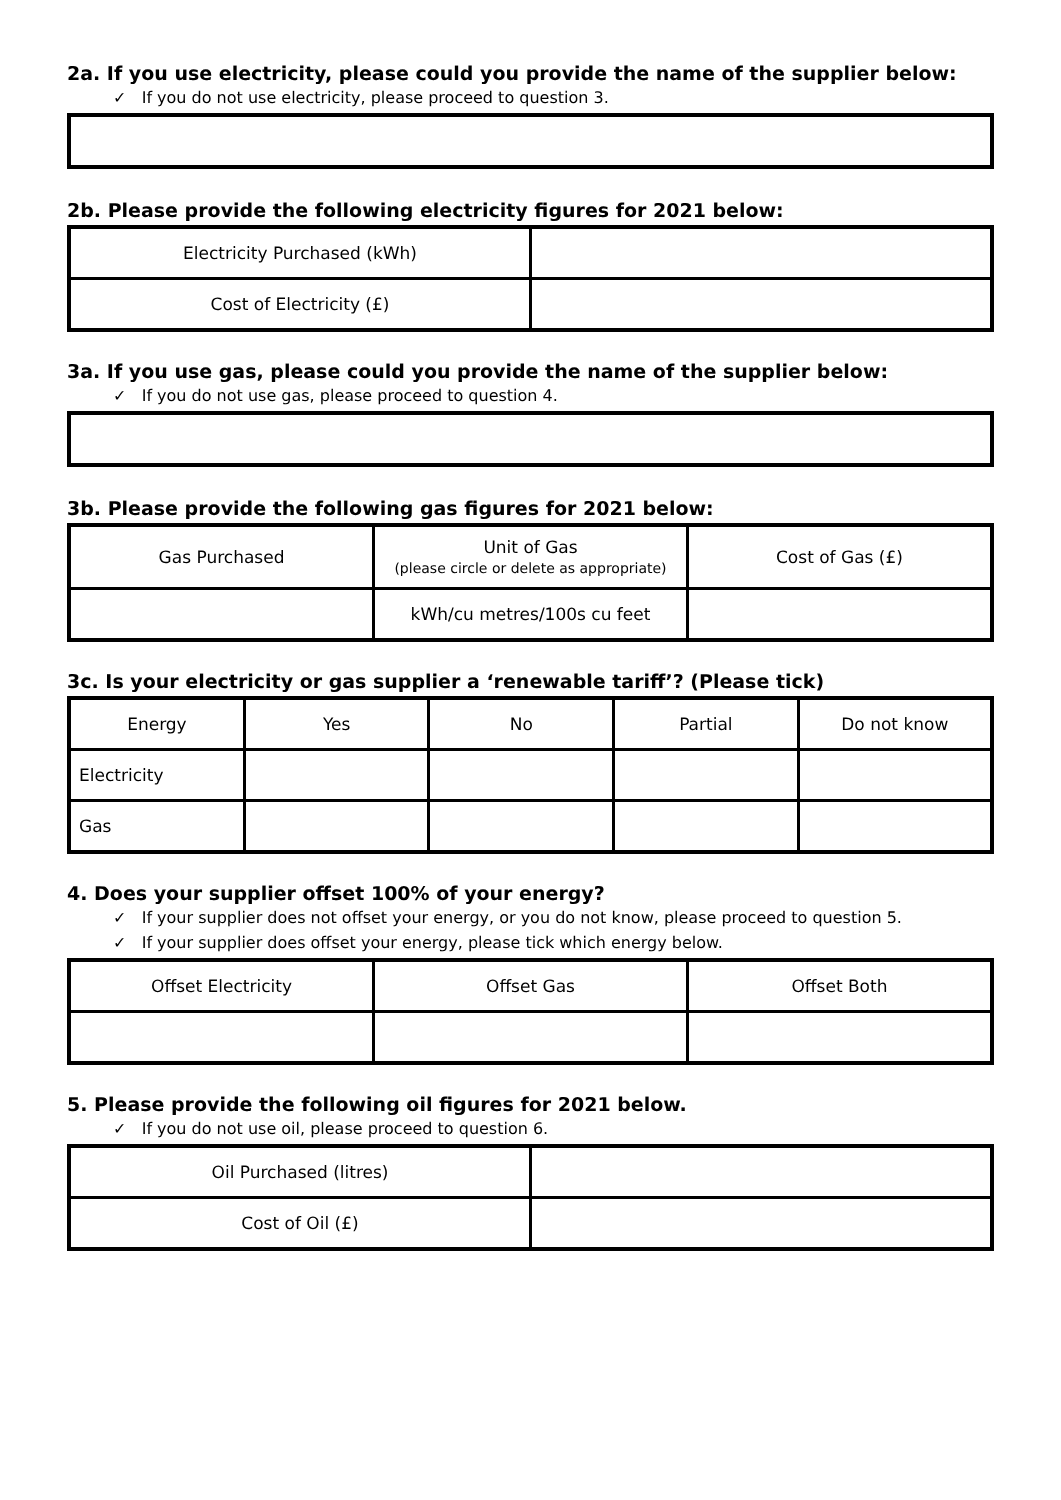2a. If you use electricity, please could you provide the name of the supplier below:
✓ If you do not use electricity, please proceed to question 3.
2b. Please provide the following electricity figures for 2021 below:
| Electricity Purchased (kWh) | |
| Cost of Electricity (£) | |
3a. If you use gas, please could you provide the name of the supplier below:
✓ If you do not use gas, please proceed to question 4.
3b. Please provide the following gas figures for 2021 below:
| Gas Purchased | Unit of Gas (please circle or delete as appropriate) | Cost of Gas (£) |
| --- | --- | --- |
| | kWh/cu metres/100s cu feet | |
3c. Is your electricity or gas supplier a ‘renewable tariff’? (Please tick)
| Energy | Yes | No | Partial | Do not know |
| --- | --- | --- | --- | --- |
| Electricity | | | | |
| Gas | | | | |
4. Does your supplier offset 100% of your energy?
✓ If your supplier does not offset your energy, or you do not know, please proceed to question 5.
✓ If your supplier does offset your energy, please tick which energy below.
| Offset Electricity | Offset Gas | Offset Both |
| --- | --- | --- |
5. Please provide the following oil figures for 2021 below.
✓ If you do not use oil, please proceed to question 6.
| Oil Purchased (litres) | |
| Cost of Oil (£) | |